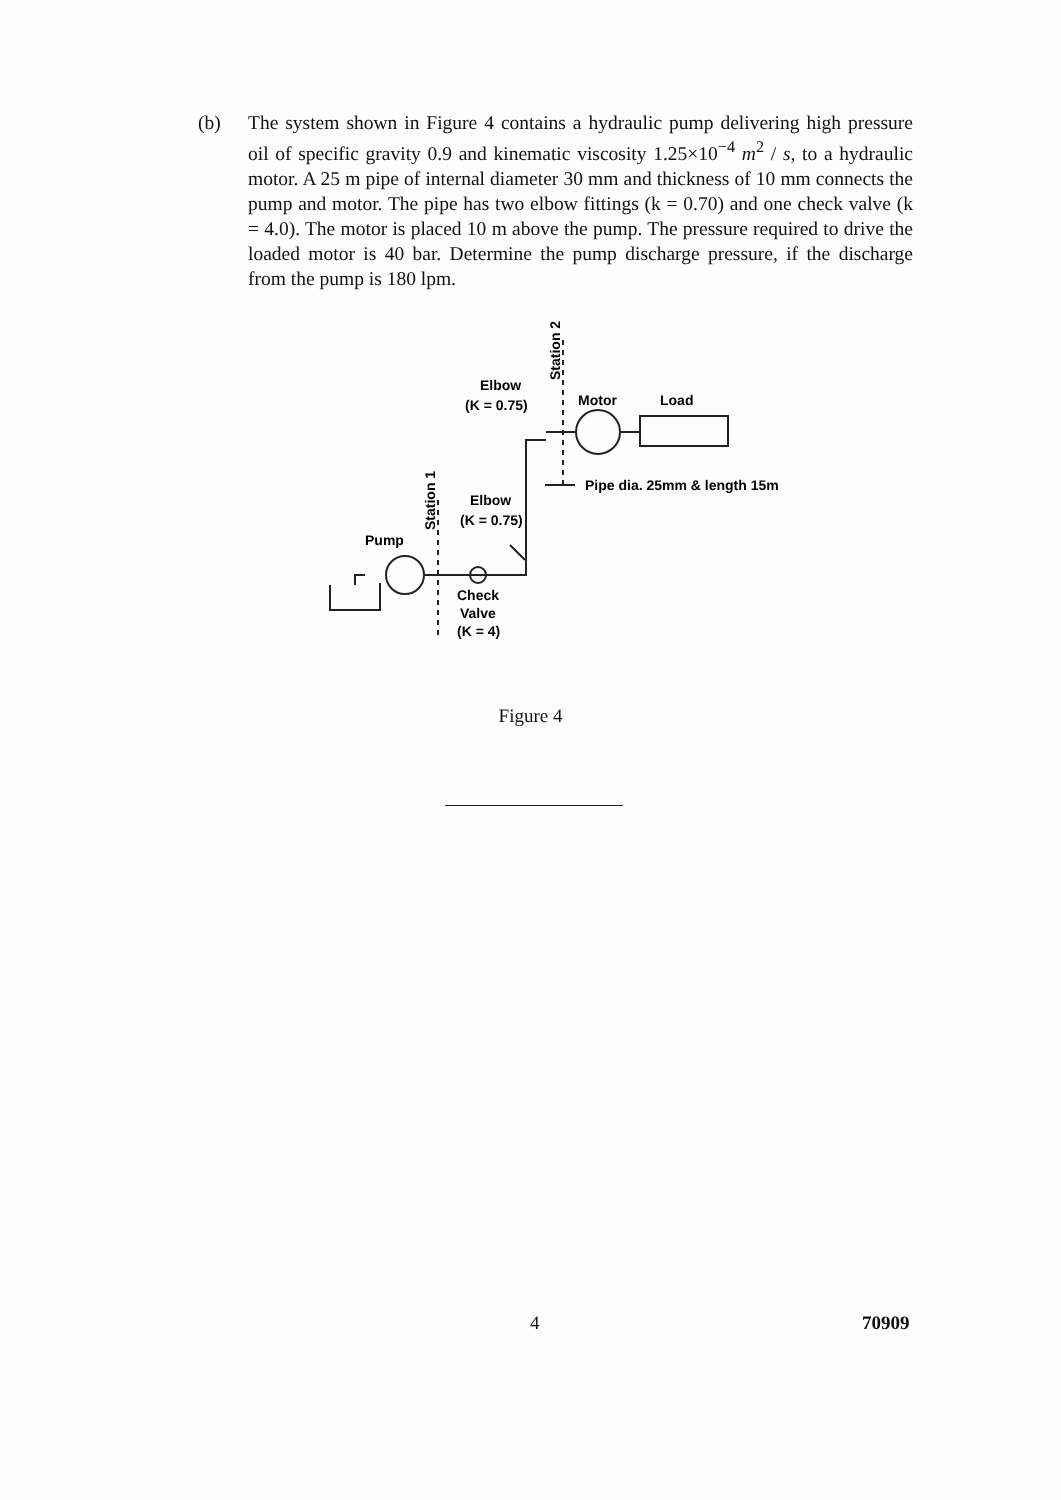(b) The system shown in Figure 4 contains a hydraulic pump delivering high pressure oil of specific gravity 0.9 and kinematic viscosity 1.25×10<sup>−4</sup> m<sup>2</sup> / s, to a hydraulic motor. A 25 m pipe of internal diameter 30 mm and thickness of 10 mm connects the pump and motor. The pipe has two elbow fittings (k = 0.70) and one check valve (k = 4.0). The motor is placed 10 m above the pump. The pressure required to drive the loaded motor is 40 bar. Determine the pump discharge pressure, if the discharge from the pump is 180 lpm.
Elbow
(K = 0.75)
Motor
Load
Pipe dia. 25mm & length 15m
Elbow
(K = 0.75)
Pump
Check
Valve
(K = 4)
Station 1
Station 2
Figure 4
4 70909